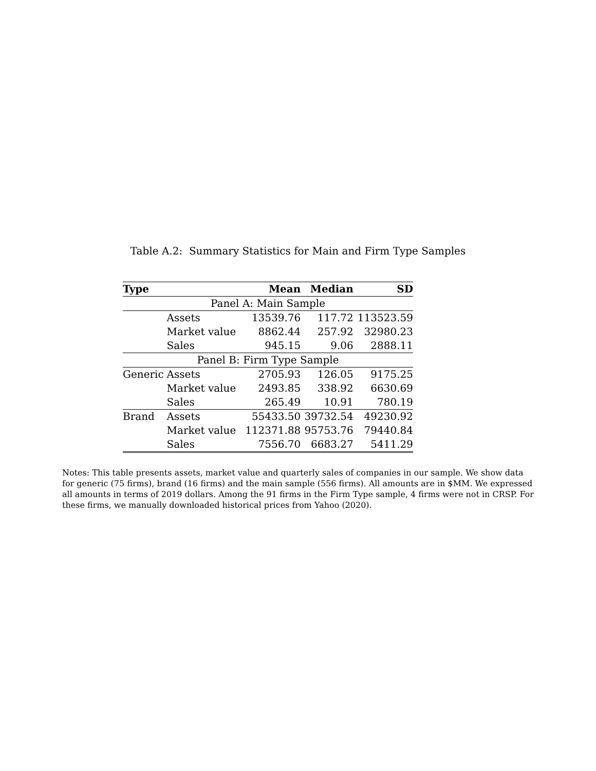Table A.2: Summary Statistics for Main and Firm Type Samples
| Type | | Mean | Median | SD |
| --- | --- | --- | --- | --- |
| Panel A: Main Sample | | | | |
| | Assets | 13539.76 | 117.72 | 113523.59 |
| | Market value | 8862.44 | 257.92 | 32980.23 |
| | Sales | 945.15 | 9.06 | 2888.11 |
| Panel B: Firm Type Sample | | | | |
| Generic | Assets | 2705.93 | 126.05 | 9175.25 |
| | Market value | 2493.85 | 338.92 | 6630.69 |
| | Sales | 265.49 | 10.91 | 780.19 |
| Brand | Assets | 55433.50 | 39732.54 | 49230.92 |
| | Market value | 112371.88 | 95753.76 | 79440.84 |
| | Sales | 7556.70 | 6683.27 | 5411.29 |
Notes: This table presents assets, market value and quarterly sales of companies in our sample. We show data for generic (75 firms), brand (16 firms) and the main sample (556 firms). All amounts are in $MM. We expressed all amounts in terms of 2019 dollars. Among the 91 firms in the Firm Type sample, 4 firms were not in CRSP. For these firms, we manually downloaded historical prices from Yahoo (2020).